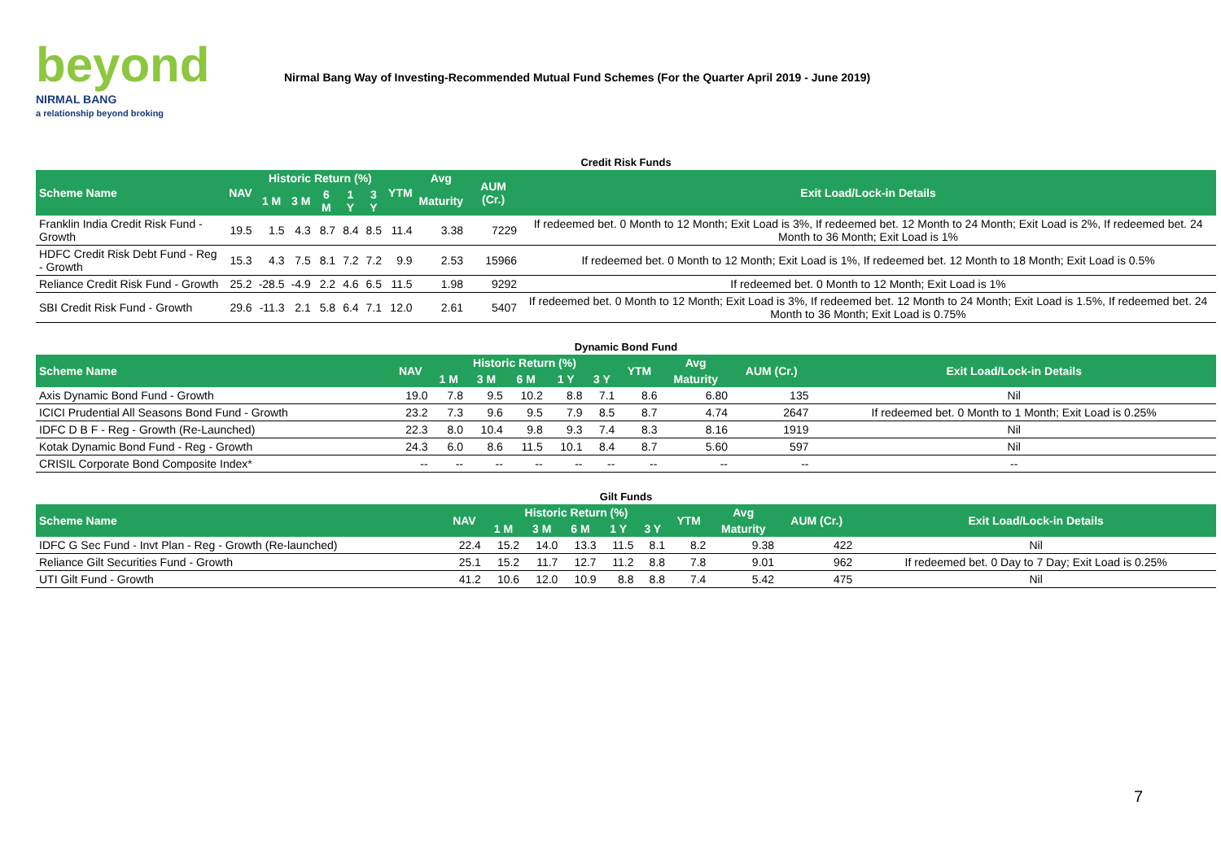beyond
NIRMAL BANG
a relationship beyond broking
Nirmal Bang Way of Investing-Recommended Mutual Fund Schemes (For the Quarter April 2019 - June 2019)
| Credit Risk Funds | | | | | | | | | | |
| Scheme Name | NAV | Historic Return (%) | | | | | YTM | Avg | AUM (Cr.) | Exit Load/Lock-in Details |
| | | 1 M | 3 M | 6 M | 1 Y | 3 Y | | Maturity | | |
| Franklin India Credit Risk Fund - Growth | 19.5 | 1.5 | 4.3 | 8.7 | 8.4 | 8.5 | 11.4 | 3.38 | 7229 | If redeemed bet. 0 Month to 12 Month; Exit Load is 3%, If redeemed bet. 12 Month to 24 Month; Exit Load is 2%, If redeemed bet. 24 Month to 36 Month; Exit Load is 1% |
| HDFC Credit Risk Debt Fund - Reg - Growth | 15.3 | 4.3 | 7.5 | 8.1 | 7.2 | 7.2 | 9.9 | 2.53 | 15966 | If redeemed bet. 0 Month to 12 Month; Exit Load is 1%, If redeemed bet. 12 Month to 18 Month; Exit Load is 0.5% |
| Reliance Credit Risk Fund - Growth | 25.2 | -28.5 | -4.9 | 2.2 | 4.6 | 6.5 | 11.5 | 1.98 | 9292 | If redeemed bet. 0 Month to 12 Month; Exit Load is 1% |
| SBI Credit Risk Fund - Growth | 29.6 | -11.3 | 2.1 | 5.8 | 6.4 | 7.1 | 12.0 | 2.61 | 5407 | If redeemed bet. 0 Month to 12 Month; Exit Load is 3%, If redeemed bet. 12 Month to 24 Month; Exit Load is 1.5%, If redeemed bet. 24 Month to 36 Month; Exit Load is 0.75% |
| Dynamic Bond Fund | | | | | | | | | | |
| Scheme Name | NAV | Historic Return (%) | | | | | YTM | Avg | AUM (Cr.) | Exit Load/Lock-in Details |
| | | 1 M | 3 M | 6 M | 1 Y | 3 Y | | Maturity | | |
| Axis Dynamic Bond Fund - Growth | 19.0 | 7.8 | 9.5 | 10.2 | 8.8 | 7.1 | 8.6 | 6.80 | 135 | Nil |
| ICICI Prudential All Seasons Bond Fund - Growth | 23.2 | 7.3 | 9.6 | 9.5 | 7.9 | 8.5 | 8.7 | 4.74 | 2647 | If redeemed bet. 0 Month to 1 Month; Exit Load is 0.25% |
| IDFC D B F - Reg - Growth (Re-Launched) | 22.3 | 8.0 | 10.4 | 9.8 | 9.3 | 7.4 | 8.3 | 8.16 | 1919 | Nil |
| Kotak Dynamic Bond Fund - Reg - Growth | 24.3 | 6.0 | 8.6 | 11.5 | 10.1 | 8.4 | 8.7 | 5.60 | 597 | Nil |
| CRISIL Corporate Bond Composite Index* | -- | -- | -- | -- | -- | -- | -- | -- | -- | -- |
| Gilt Funds | | | | | | | | | | |
| Scheme Name | NAV | Historic Return (%) | | | | | YTM | Avg | AUM (Cr.) | Exit Load/Lock-in Details |
| | | 1 M | 3 M | 6 M | 1 Y | 3 Y | | Maturity | | |
| IDFC G Sec Fund - Invt Plan - Reg - Growth (Re-launched) | 22.4 | 15.2 | 14.0 | 13.3 | 11.5 | 8.1 | 8.2 | 9.38 | 422 | Nil |
| Reliance Gilt Securities Fund - Growth | 25.1 | 15.2 | 11.7 | 12.7 | 11.2 | 8.8 | 7.8 | 9.01 | 962 | If redeemed bet. 0 Day to 7 Day; Exit Load is 0.25% |
| UTI Gilt Fund - Growth | 41.2 | 10.6 | 12.0 | 10.9 | 8.8 | 8.8 | 7.4 | 5.42 | 475 | Nil |
7